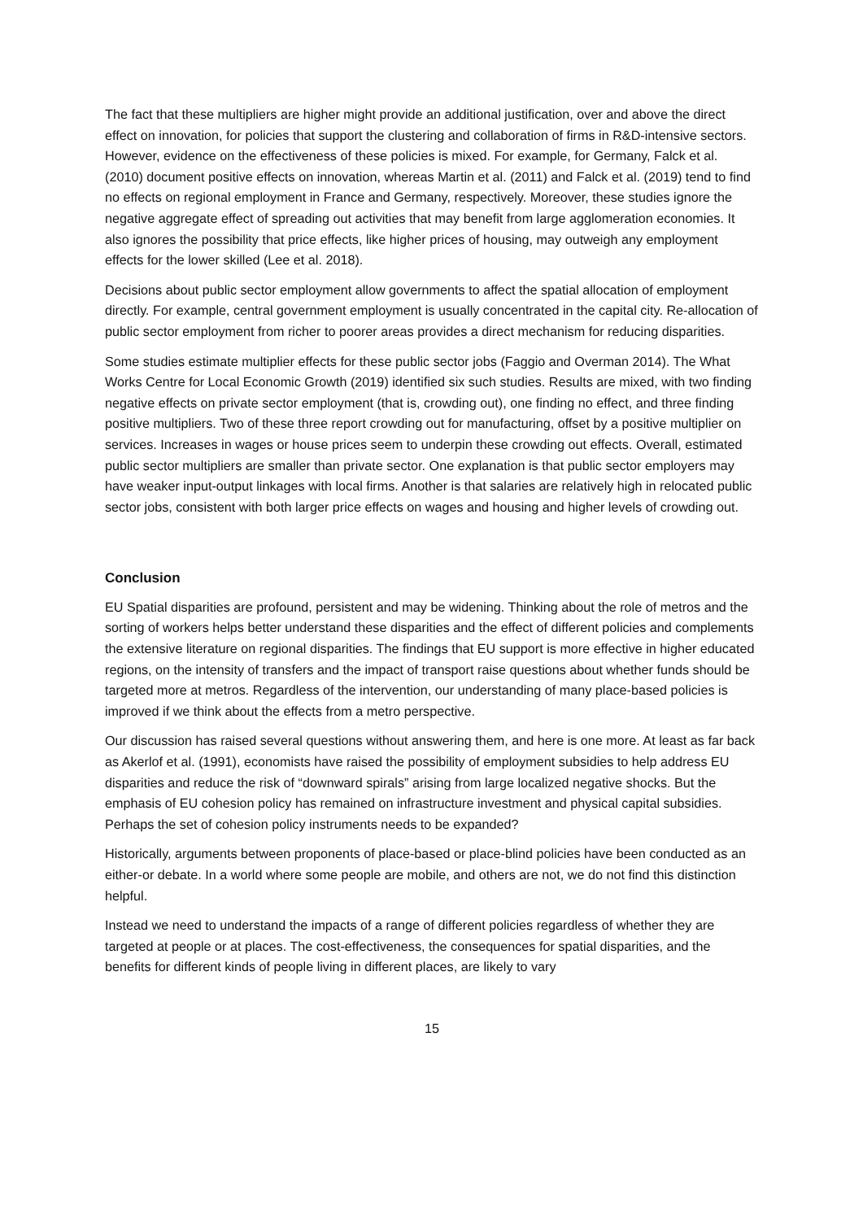The fact that these multipliers are higher might provide an additional justification, over and above the direct effect on innovation, for policies that support the clustering and collaboration of firms in R&D-intensive sectors. However, evidence on the effectiveness of these policies is mixed. For example, for Germany, Falck et al. (2010) document positive effects on innovation, whereas Martin et al. (2011) and Falck et al. (2019) tend to find no effects on regional employment in France and Germany, respectively. Moreover, these studies ignore the negative aggregate effect of spreading out activities that may benefit from large agglomeration economies. It also ignores the possibility that price effects, like higher prices of housing, may outweigh any employment effects for the lower skilled (Lee et al. 2018).
Decisions about public sector employment allow governments to affect the spatial allocation of employment directly. For example, central government employment is usually concentrated in the capital city. Re-allocation of public sector employment from richer to poorer areas provides a direct mechanism for reducing disparities.
Some studies estimate multiplier effects for these public sector jobs (Faggio and Overman 2014). The What Works Centre for Local Economic Growth (2019) identified six such studies. Results are mixed, with two finding negative effects on private sector employment (that is, crowding out), one finding no effect, and three finding positive multipliers. Two of these three report crowding out for manufacturing, offset by a positive multiplier on services. Increases in wages or house prices seem to underpin these crowding out effects. Overall, estimated public sector multipliers are smaller than private sector. One explanation is that public sector employers may have weaker input-output linkages with local firms. Another is that salaries are relatively high in relocated public sector jobs, consistent with both larger price effects on wages and housing and higher levels of crowding out.
Conclusion
EU Spatial disparities are profound, persistent and may be widening. Thinking about the role of metros and the sorting of workers helps better understand these disparities and the effect of different policies and complements the extensive literature on regional disparities. The findings that EU support is more effective in higher educated regions, on the intensity of transfers and the impact of transport raise questions about whether funds should be targeted more at metros. Regardless of the intervention, our understanding of many place-based policies is improved if we think about the effects from a metro perspective.
Our discussion has raised several questions without answering them, and here is one more. At least as far back as Akerlof et al. (1991), economists have raised the possibility of employment subsidies to help address EU disparities and reduce the risk of “downward spirals” arising from large localized negative shocks. But the emphasis of EU cohesion policy has remained on infrastructure investment and physical capital subsidies. Perhaps the set of cohesion policy instruments needs to be expanded?
Historically, arguments between proponents of place-based or place-blind policies have been conducted as an either-or debate. In a world where some people are mobile, and others are not, we do not find this distinction helpful.
Instead we need to understand the impacts of a range of different policies regardless of whether they are targeted at people or at places. The cost-effectiveness, the consequences for spatial disparities, and the benefits for different kinds of people living in different places, are likely to vary
15